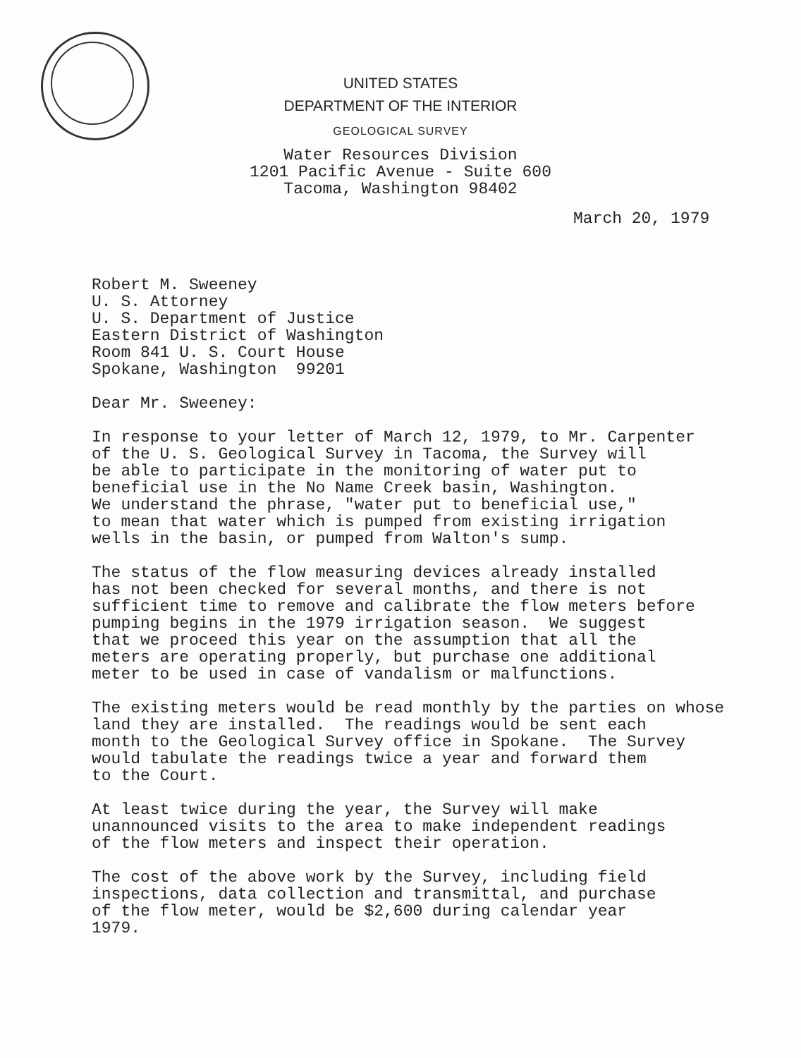UNITED STATES
DEPARTMENT OF THE INTERIOR
GEOLOGICAL SURVEY
Water Resources Division
1201 Pacific Avenue - Suite 600
Tacoma, Washington 98402
March 20, 1979
Robert M. Sweeney U. S. Attorney U. S. Department of Justice Eastern District of Washington Room 841 U. S. Court House Spokane, Washington 99201
Dear Mr. Sweeney:
In response to your letter of March 12, 1979, to Mr. Carpenter of the U. S. Geological Survey in Tacoma, the Survey will be able to participate in the monitoring of water put to beneficial use in the No Name Creek basin, Washington. We understand the phrase, "water put to beneficial use," to mean that water which is pumped from existing irrigation wells in the basin, or pumped from Walton's sump.
The status of the flow measuring devices already installed has not been checked for several months, and there is not sufficient time to remove and calibrate the flow meters before pumping begins in the 1979 irrigation season. We suggest that we proceed this year on the assumption that all the meters are operating properly, but purchase one additional meter to be used in case of vandalism or malfunctions.
The existing meters would be read monthly by the parties on whose land they are installed. The readings would be sent each month to the Geological Survey office in Spokane. The Survey would tabulate the readings twice a year and forward them to the Court.
At least twice during the year, the Survey will make unannounced visits to the area to make independent readings of the flow meters and inspect their operation.
The cost of the above work by the Survey, including field inspections, data collection and transmittal, and purchase of the flow meter, would be $2,600 during calendar year 1979.